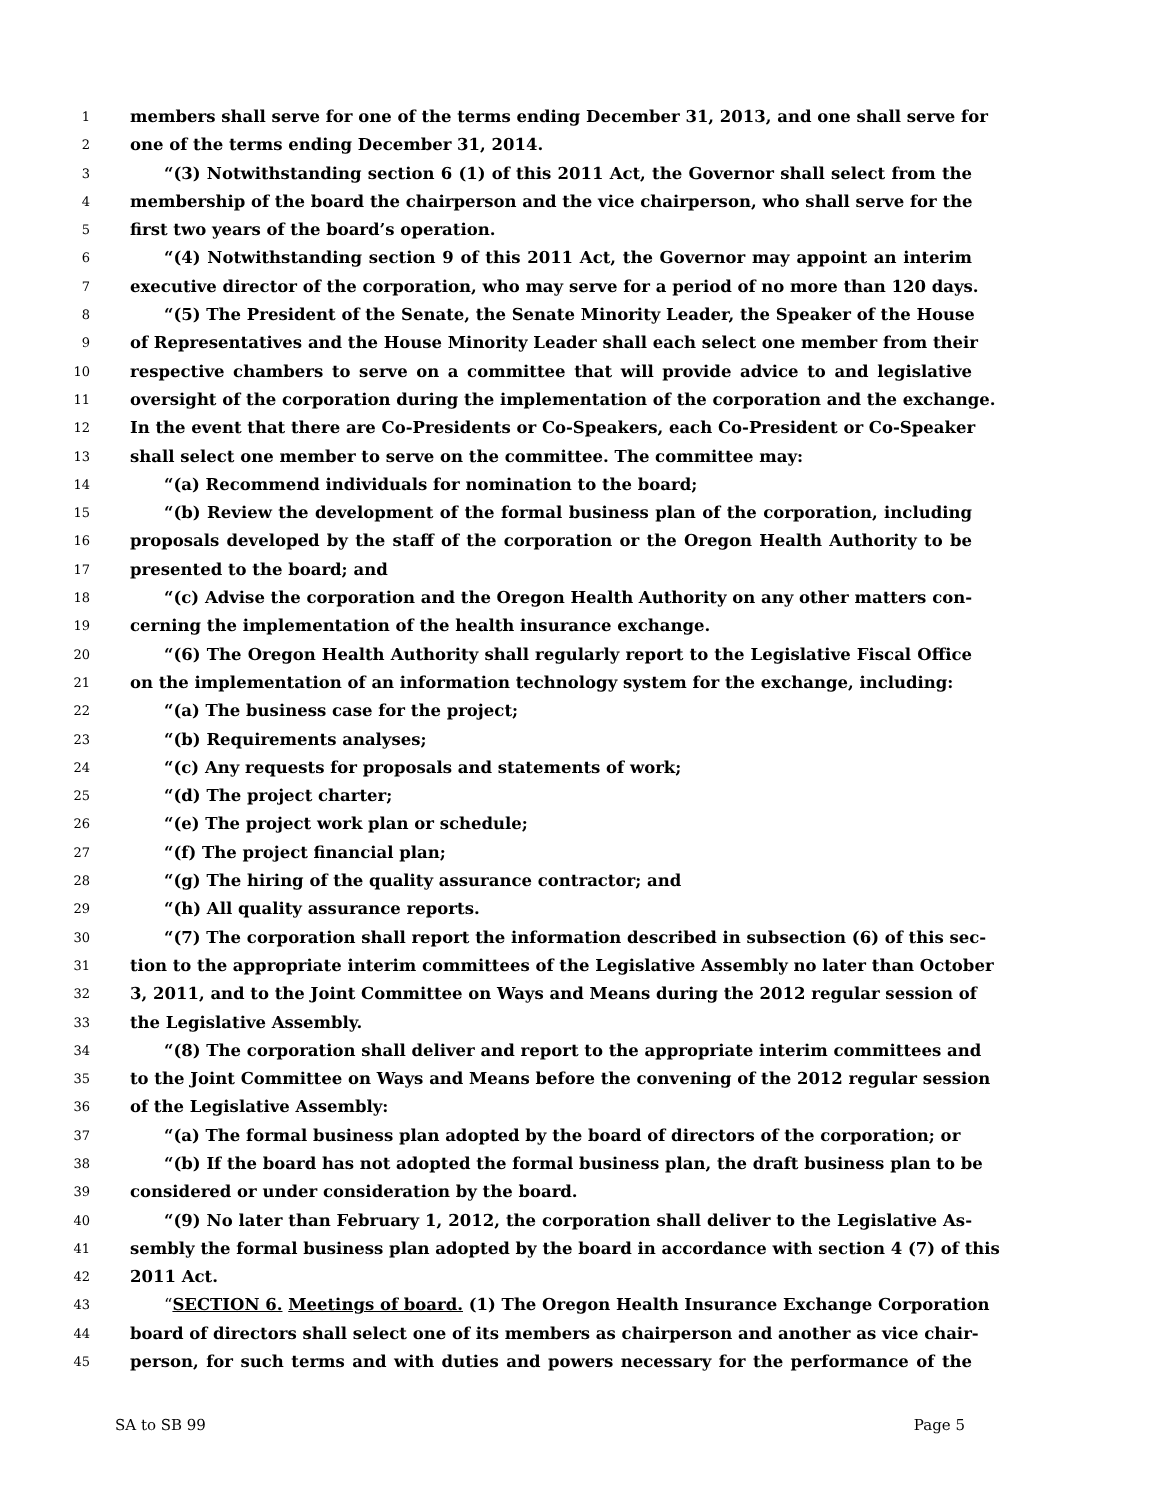1 members shall serve for one of the terms ending December 31, 2013, and one shall serve for
2 one of the terms ending December 31, 2014.
3 “(3) Notwithstanding section 6 (1) of this 2011 Act, the Governor shall select from the
4 membership of the board the chairperson and the vice chairperson, who shall serve for the
5 first two years of the board’s operation.
6 “(4) Notwithstanding section 9 of this 2011 Act, the Governor may appoint an interim
7 executive director of the corporation, who may serve for a period of no more than 120 days.
8 “(5) The President of the Senate, the Senate Minority Leader, the Speaker of the House
9 of Representatives and the House Minority Leader shall each select one member from their
10 respective chambers to serve on a committee that will provide advice to and legislative
11 oversight of the corporation during the implementation of the corporation and the exchange.
12 In the event that there are Co-Presidents or Co-Speakers, each Co-President or Co-Speaker
13 shall select one member to serve on the committee. The committee may:
14 “(a) Recommend individuals for nomination to the board;
15 “(b) Review the development of the formal business plan of the corporation, including
16 proposals developed by the staff of the corporation or the Oregon Health Authority to be
17 presented to the board; and
18 “(c) Advise the corporation and the Oregon Health Authority on any other matters con-
19 cerning the implementation of the health insurance exchange.
20 “(6) The Oregon Health Authority shall regularly report to the Legislative Fiscal Office
21 on the implementation of an information technology system for the exchange, including:
22 “(a) The business case for the project;
23 “(b) Requirements analyses;
24 “(c) Any requests for proposals and statements of work;
25 “(d) The project charter;
26 “(e) The project work plan or schedule;
27 “(f) The project financial plan;
28 “(g) The hiring of the quality assurance contractor; and
29 “(h) All quality assurance reports.
30 “(7) The corporation shall report the information described in subsection (6) of this sec-
31 tion to the appropriate interim committees of the Legislative Assembly no later than October
32 3, 2011, and to the Joint Committee on Ways and Means during the 2012 regular session of
33 the Legislative Assembly.
34 “(8) The corporation shall deliver and report to the appropriate interim committees and
35 to the Joint Committee on Ways and Means before the convening of the 2012 regular session
36 of the Legislative Assembly:
37 “(a) The formal business plan adopted by the board of directors of the corporation; or
38 “(b) If the board has not adopted the formal business plan, the draft business plan to be
39 considered or under consideration by the board.
40 “(9) No later than February 1, 2012, the corporation shall deliver to the Legislative As-
41 sembly the formal business plan adopted by the board in accordance with section 4 (7) of this
42 2011 Act.
43 “SECTION 6. Meetings of board. (1) The Oregon Health Insurance Exchange Corporation
44 board of directors shall select one of its members as chairperson and another as vice chair-
45 person, for such terms and with duties and powers necessary for the performance of the
SA to SB 99 Page 5